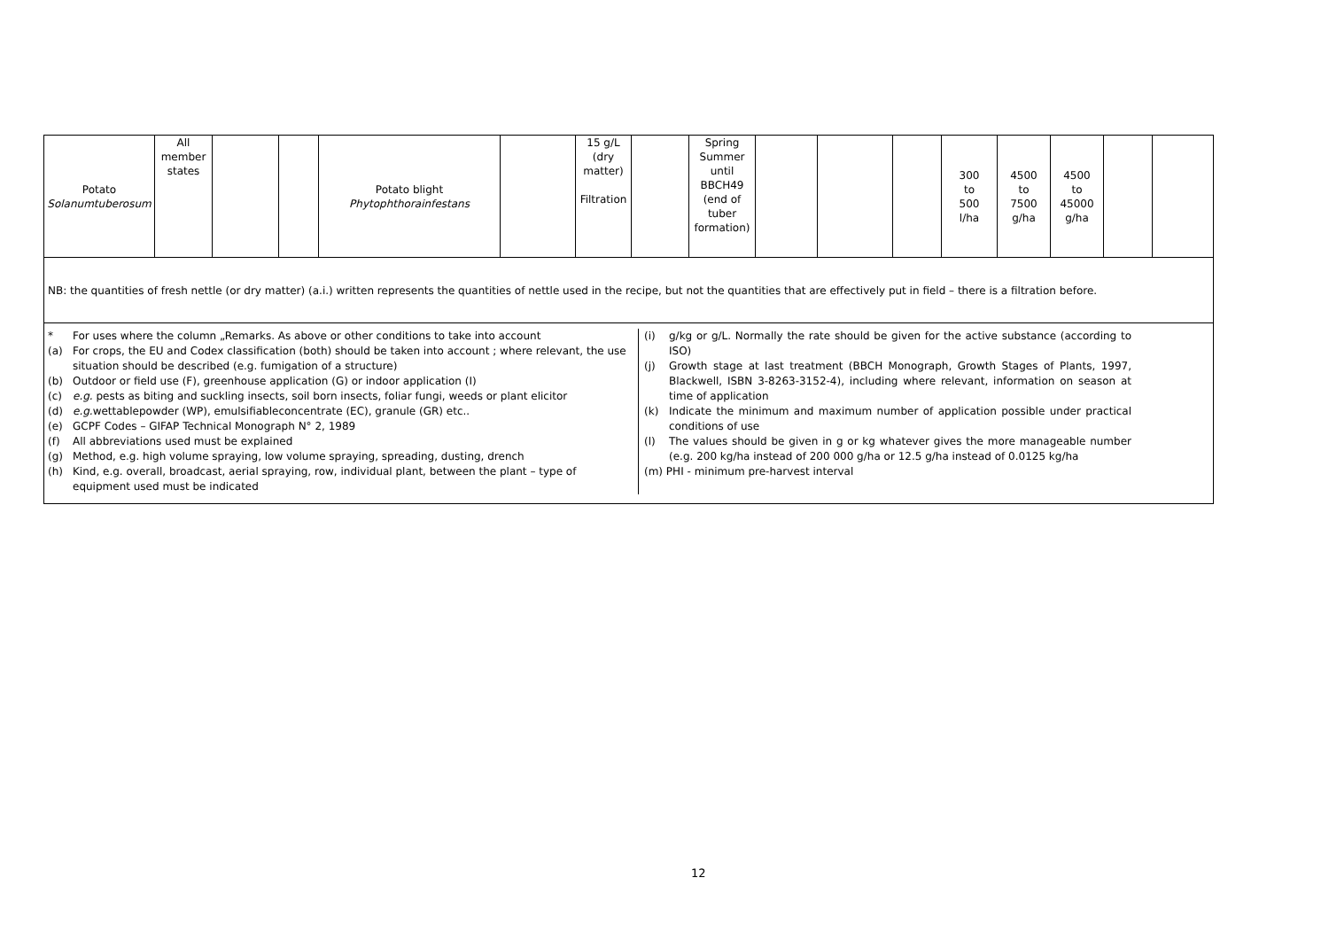| Potato Solanumtuberosum | All member states | | | Potato blight Phytophthorainfestans | | 15 g/L (dry matter) Filtration | | Spring Summer until BBCH49 (end of tuber formation) | | | | 300 to 500 l/ha | 4500 to 7500 g/ha | 4500 to 45000 g/ha | | |
NB: the quantities of fresh nettle (or dry matter) (a.i.) written represents the quantities of nettle used in the recipe, but not the quantities that are effectively put in field – there is a filtration before.
* For uses where the column „Remarks. As above or other conditions to take into account
(a) For crops, the EU and Codex classification (both) should be taken into account ; where relevant, the use situation should be described (e.g. fumigation of a structure)
(b) Outdoor or field use (F), greenhouse application (G) or indoor application (I)
(c) e.g. pests as biting and suckling insects, soil born insects, foliar fungi, weeds or plant elicitor
(d) e.g. wettablepowder (WP), emulsifiableconcentrate (EC), granule (GR) etc..
(e) GCPF Codes – GIFAP Technical Monograph N° 2, 1989
(f) All abbreviations used must be explained
(g) Method, e.g. high volume spraying, low volume spraying, spreading, dusting, drench
(h) Kind, e.g. overall, broadcast, aerial spraying, row, individual plant, between the plant – type of equipment used must be indicated
(i) g/kg or g/L. Normally the rate should be given for the active substance (according to ISO)
(j) Growth stage at last treatment (BBCH Monograph, Growth Stages of Plants, 1997, Blackwell, ISBN 3-8263-3152-4), including where relevant, information on season at time of application
(k) Indicate the minimum and maximum number of application possible under practical conditions of use
(l) The values should be given in g or kg whatever gives the more manageable number (e.g. 200 kg/ha instead of 200 000 g/ha or 12.5 g/ha instead of 0.0125 kg/ha
(m) PHI - minimum pre-harvest interval
12